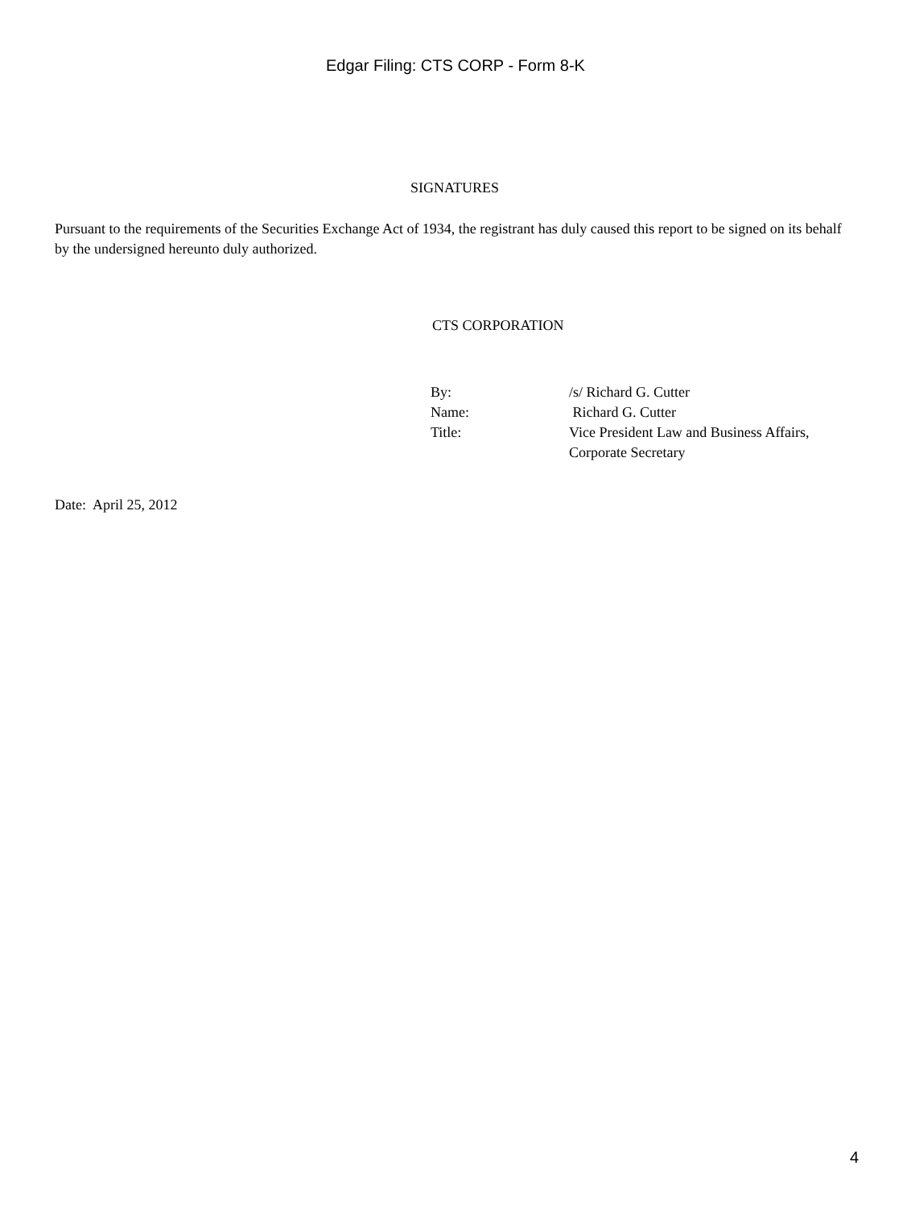Edgar Filing: CTS CORP - Form 8-K
SIGNATURES
Pursuant to the requirements of the Securities Exchange Act of 1934, the registrant has duly caused this report to be signed on its behalf by the undersigned hereunto duly authorized.
CTS CORPORATION
| By: | /s/ Richard G. Cutter |
| Name: | Richard G. Cutter |
| Title: | Vice President Law and Business Affairs, Corporate Secretary |
Date: April 25, 2012
4